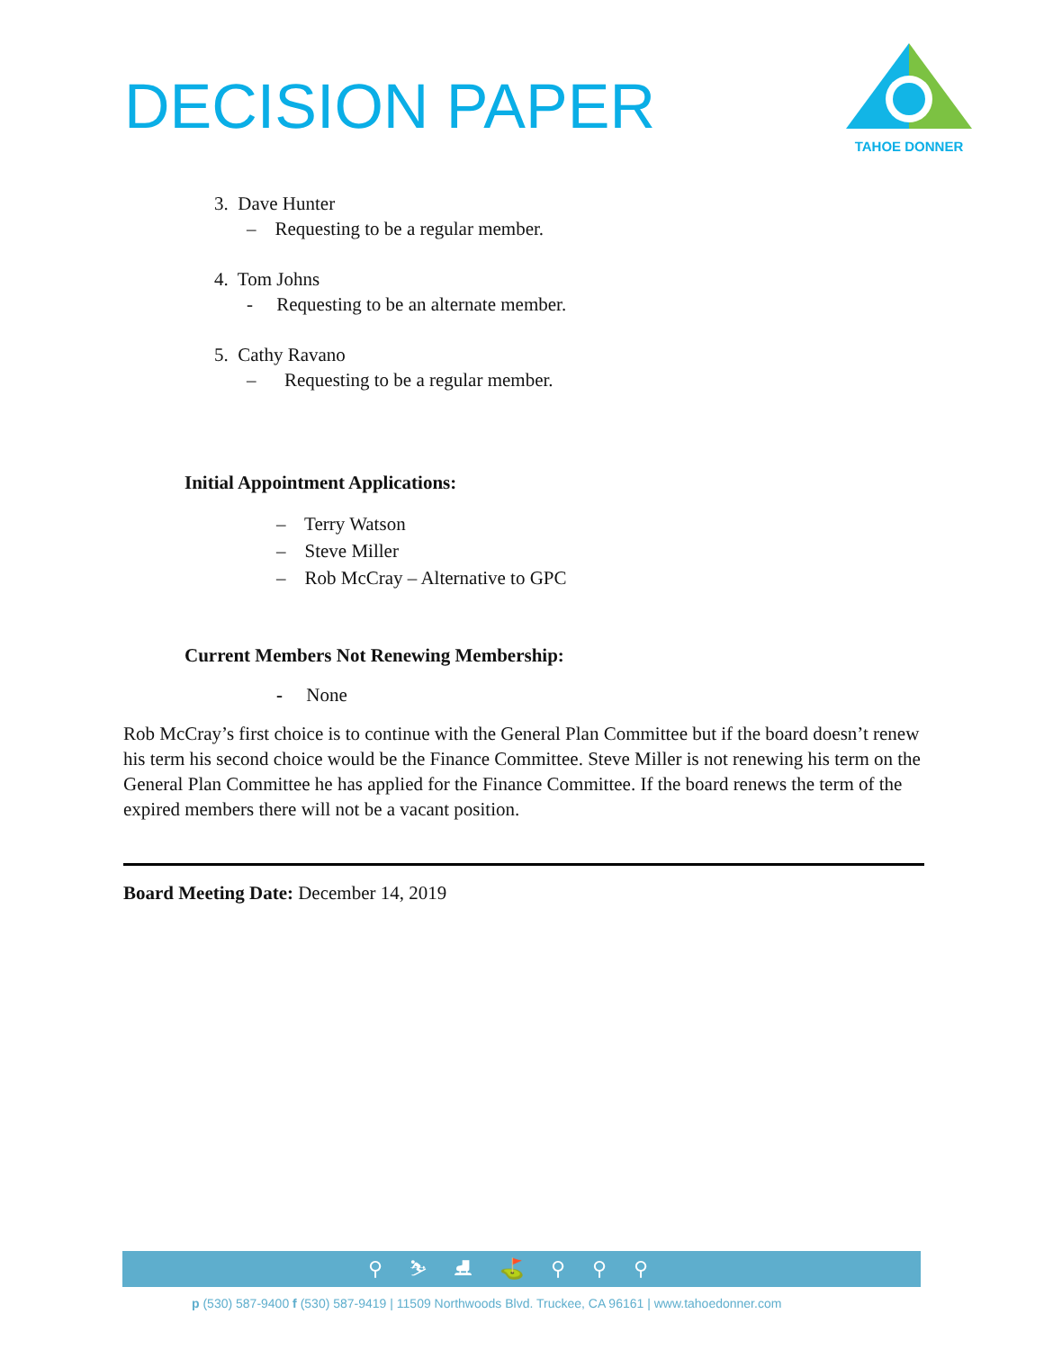DECISION PAPER
TAHOE DONNER
3. Dave Hunter
– Requesting to be a regular member.
4. Tom Johns
- Requesting to be an alternate member.
5. Cathy Ravano
– Requesting to be a regular member.
Initial Appointment Applications:
– Terry Watson
– Steve Miller
– Rob McCray – Alternative to GPC
Current Members Not Renewing Membership:
- None
Rob McCray’s first choice is to continue with the General Plan Committee but if the board doesn’t renew his term his second choice would be the Finance Committee. Steve Miller is not renewing his term on the General Plan Committee he has applied for the Finance Committee. If the board renews the term of the expired members there will not be a vacant position.
Board Meeting Date: December 14, 2019
⚲⛷⛸⛳⚲⚲⚲
p (530) 587-9400 f (530) 587-9419 | 11509 Northwoods Blvd. Truckee, CA 96161 | www.tahoedonner.com